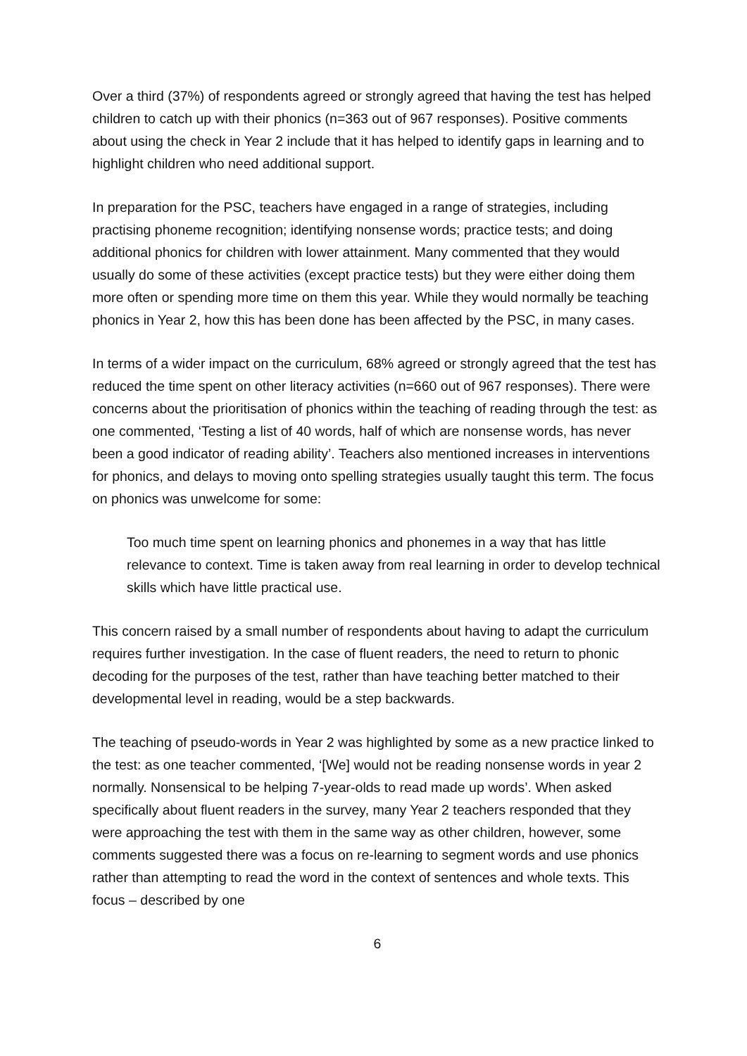Over a third (37%) of respondents agreed or strongly agreed that having the test has helped children to catch up with their phonics (n=363 out of 967 responses). Positive comments about using the check in Year 2 include that it has helped to identify gaps in learning and to highlight children who need additional support.
In preparation for the PSC, teachers have engaged in a range of strategies, including practising phoneme recognition; identifying nonsense words; practice tests; and doing additional phonics for children with lower attainment. Many commented that they would usually do some of these activities (except practice tests) but they were either doing them more often or spending more time on them this year. While they would normally be teaching phonics in Year 2, how this has been done has been affected by the PSC, in many cases.
In terms of a wider impact on the curriculum, 68% agreed or strongly agreed that the test has reduced the time spent on other literacy activities (n=660 out of 967 responses). There were concerns about the prioritisation of phonics within the teaching of reading through the test: as one commented, ‘Testing a list of 40 words, half of which are nonsense words, has never been a good indicator of reading ability’. Teachers also mentioned increases in interventions for phonics, and delays to moving onto spelling strategies usually taught this term. The focus on phonics was unwelcome for some:
Too much time spent on learning phonics and phonemes in a way that has little relevance to context. Time is taken away from real learning in order to develop technical skills which have little practical use.
This concern raised by a small number of respondents about having to adapt the curriculum requires further investigation. In the case of fluent readers, the need to return to phonic decoding for the purposes of the test, rather than have teaching better matched to their developmental level in reading, would be a step backwards.
The teaching of pseudo-words in Year 2 was highlighted by some as a new practice linked to the test: as one teacher commented, ‘[We] would not be reading nonsense words in year 2 normally. Nonsensical to be helping 7-year-olds to read made up words’. When asked specifically about fluent readers in the survey, many Year 2 teachers responded that they were approaching the test with them in the same way as other children, however, some comments suggested there was a focus on re-learning to segment words and use phonics rather than attempting to read the word in the context of sentences and whole texts. This focus – described by one
6